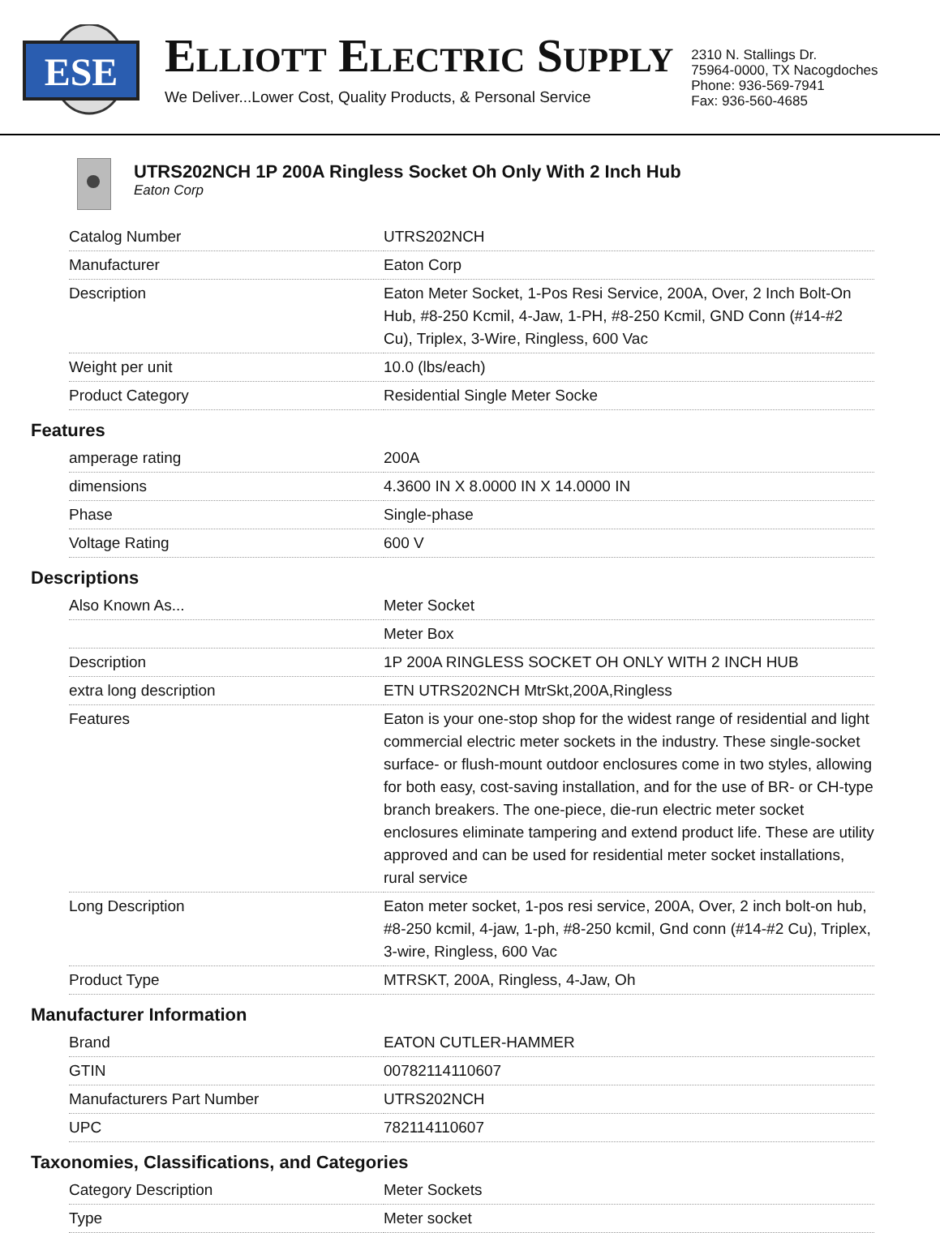ESE
ELLIOTT ELECTRIC SUPPLY
We Deliver...Lower Cost, Quality Products, & Personal Service
2310 N. Stallings Dr.
75964-0000, TX Nacogdoches
Phone: 936-569-7941
Fax: 936-560-4685
UTRS202NCH 1P 200A Ringless Socket Oh Only With 2 Inch Hub
Eaton Corp
| Catalog Number | UTRS202NCH |
| Manufacturer | Eaton Corp |
| Description | Eaton Meter Socket, 1-Pos Resi Service, 200A, Over, 2 Inch Bolt-On Hub, #8-250 Kcmil, 4-Jaw, 1-PH, #8-250 Kcmil, GND Conn (#14-#2 Cu), Triplex, 3-Wire, Ringless, 600 Vac |
| Weight per unit | 10.0 (lbs/each) |
| Product Category | Residential Single Meter Socke |
Features
| amperage rating | 200A |
| dimensions | 4.3600 IN X 8.0000 IN X 14.0000 IN |
| Phase | Single-phase |
| Voltage Rating | 600 V |
Descriptions
| Also Known As... | Meter Socket |
| | Meter Box |
| Description | 1P 200A RINGLESS SOCKET OH ONLY WITH 2 INCH HUB |
| extra long description | ETN UTRS202NCH MtrSkt,200A,Ringless |
| Features | Eaton is your one-stop shop for the widest range of residential and light commercial electric meter sockets in the industry. These single-socket surface- or flush-mount outdoor enclosures come in two styles, allowing for both easy, cost-saving installation, and for the use of BR- or CH-type branch breakers. The one-piece, die-run electric meter socket enclosures eliminate tampering and extend product life. These are utility approved and can be used for residential meter socket installations, rural service |
| Long Description | Eaton meter socket, 1-pos resi service, 200A, Over, 2 inch bolt-on hub, #8-250 kcmil, 4-jaw, 1-ph, #8-250 kcmil, Gnd conn (#14-#2 Cu), Triplex, 3-wire, Ringless, 600 Vac |
| Product Type | MTRSKT, 200A, Ringless, 4-Jaw, Oh |
Manufacturer Information
| Brand | EATON CUTLER-HAMMER |
| GTIN | 00782114110607 |
| Manufacturers Part Number | UTRS202NCH |
| UPC | 782114110607 |
Taxonomies, Classifications, and Categories
| Category Description | Meter Sockets |
| Type | Meter socket |